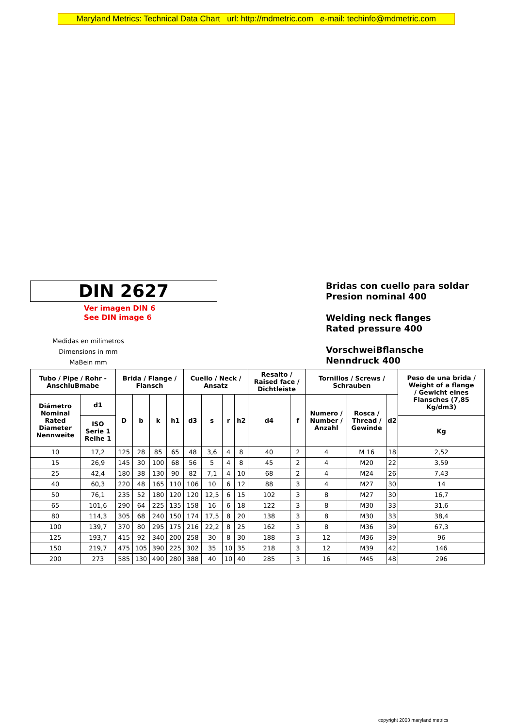Maryland Metrics: Technical Data Chart url: http://mdmetric.com e-mail: techinfo@mdmetric.com
DIN 2627
Ver imagen DIN 6
See DIN image 6
Medidas en milimetros
Dimensions in mm
MaBein mm
Bridas con cuello para soldar
Presion nominal 400
Welding neck flanges
Rated pressure 400
VorschweiBflansche
Nenndruck 400
| Tubo / Pipe / Rohr - AnschluBmabe | | Brida / Flange / Flansch | | | | Cuello / Neck / Ansatz | | | | Resalto / Raised face / Dichtleiste | | Tornillos / Screws / Schrauben | | | Peso de una brida / Weight of a flange / Gewicht eines Flansches (7,85 Kg/dm3) |
| --- | --- | --- | --- | --- | --- | --- | --- | --- | --- | --- | --- | --- | --- | --- | --- |
| Diámetro Nominal Rated Diameter Nennweite | d1 | D | b | k | h1 | d3 | s | r | h2 | d4 | f | Numero / Number / Anzahl | Rosca / Thread / Gewinde | d2 | |
| | ISO Serie 1 Reihe 1 | | | | | | | | | | | | | | Kg |
| 10 | 17,2 | 125 | 28 | 85 | 65 | 48 | 3,6 | 4 | 8 | 40 | 2 | 4 | M 16 | 18 | 2,52 |
| 15 | 26,9 | 145 | 30 | 100 | 68 | 56 | 5 | 4 | 8 | 45 | 2 | 4 | M20 | 22 | 3,59 |
| 25 | 42,4 | 180 | 38 | 130 | 90 | 82 | 7,1 | 4 | 10 | 68 | 2 | 4 | M24 | 26 | 7,43 |
| 40 | 60,3 | 220 | 48 | 165 | 110 | 106 | 10 | 6 | 12 | 88 | 3 | 4 | M27 | 30 | 14 |
| 50 | 76,1 | 235 | 52 | 180 | 120 | 120 | 12,5 | 6 | 15 | 102 | 3 | 8 | M27 | 30 | 16,7 |
| 65 | 101,6 | 290 | 64 | 225 | 135 | 158 | 16 | 6 | 18 | 122 | 3 | 8 | M30 | 33 | 31,6 |
| 80 | 114,3 | 305 | 68 | 240 | 150 | 174 | 17,5 | 8 | 20 | 138 | 3 | 8 | M30 | 33 | 38,4 |
| 100 | 139,7 | 370 | 80 | 295 | 175 | 216 | 22,2 | 8 | 25 | 162 | 3 | 8 | M36 | 39 | 67,3 |
| 125 | 193,7 | 415 | 92 | 340 | 200 | 258 | 30 | 8 | 30 | 188 | 3 | 12 | M36 | 39 | 96 |
| 150 | 219,7 | 475 | 105 | 390 | 225 | 302 | 35 | 10 | 35 | 218 | 3 | 12 | M39 | 42 | 146 |
| 200 | 273 | 585 | 130 | 490 | 280 | 388 | 40 | 10 | 40 | 285 | 3 | 16 | M45 | 48 | 296 |
copyright 2003 maryland metrics